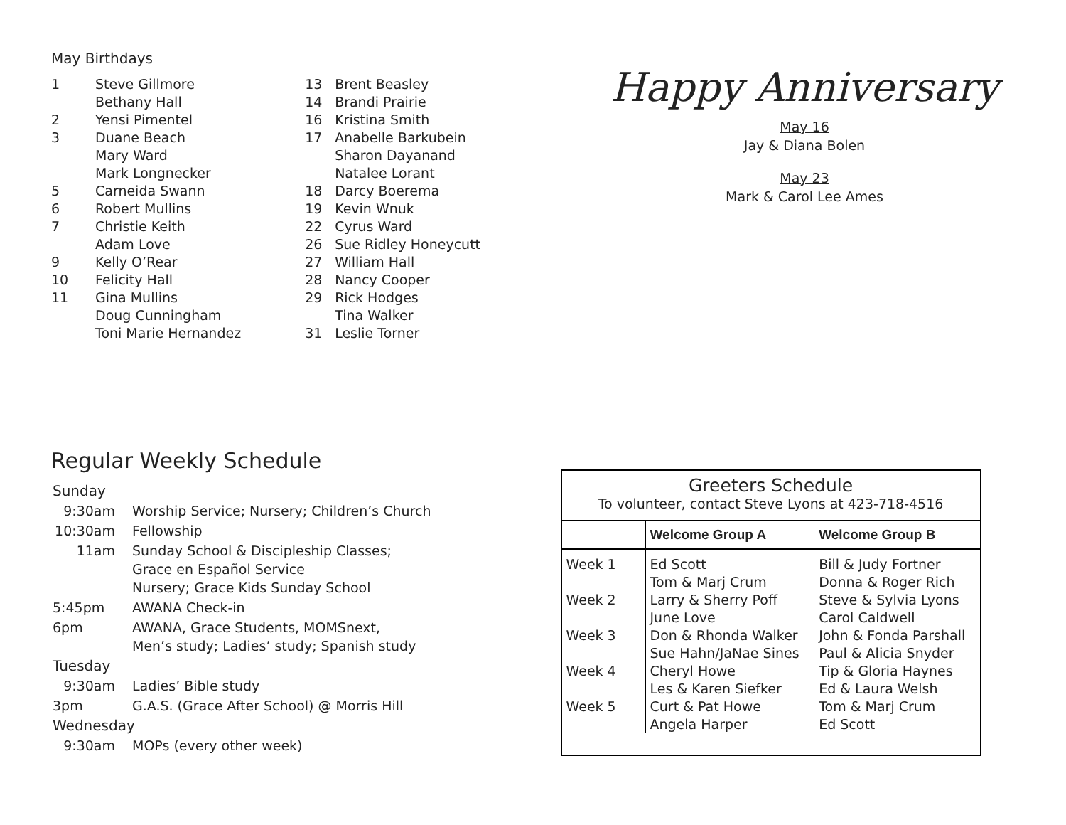May Birthdays
| 1 | Steve Gillmore Bethany Hall |
| 2 | Yensi Pimentel |
| 3 | Duane Beach Mary Ward Mark Longnecker |
| 5 | Carneida Swann |
| 6 | Robert Mullins |
| 7 | Christie Keith Adam Love |
| 9 | Kelly O’Rear |
| 10 | Felicity Hall |
| 11 | Gina Mullins Doug Cunningham Toni Marie Hernandez |
| 13 | Brent Beasley |
| 14 | Brandi Prairie |
| 16 | Kristina Smith |
| 17 | Anabelle Barkubein Sharon Dayanand Natalee Lorant |
| 18 | Darcy Boerema |
| 19 | Kevin Wnuk |
| 22 | Cyrus Ward |
| 26 | Sue Ridley Honeycutt |
| 27 | William Hall |
| 28 | Nancy Cooper |
| 29 | Rick Hodges Tina Walker |
| 31 | Leslie Torner |
Happy Anniversary
May 16
Jay & Diana Bolen
May 23
Mark & Carol Lee Ames
Regular Weekly Schedule
| Sunday | |
| 9:30am | Worship Service; Nursery; Children’s Church |
| 10:30am | Fellowship |
| 11am | Sunday School & Discipleship Classes; Grace en Español Service Nursery; Grace Kids Sunday School |
| 5:45pm | AWANA Check-in |
| 6pm | AWANA, Grace Students, MOMSnext, Men’s study; Ladies’ study; Spanish study |
| Tuesday | |
| 9:30am | Ladies’ Bible study |
| 3pm | G.A.S. (Grace After School) @ Morris Hill |
| Wednesday | |
| 9:30am | MOPs (every other week) |
Greeters Schedule
To volunteer, contact Steve Lyons at 423-718-4516
| | Welcome Group A | Welcome Group B |
| --- | --- | --- |
| Week 1 | Ed Scott Tom & Marj Crum | Bill & Judy Fortner Donna & Roger Rich |
| Week 2 | Larry & Sherry Poff June Love | Steve & Sylvia Lyons Carol Caldwell |
| Week 3 | Don & Rhonda Walker Sue Hahn/JaNae Sines | John & Fonda Parshall Paul & Alicia Snyder |
| Week 4 | Cheryl Howe Les & Karen Siefker | Tip & Gloria Haynes Ed & Laura Welsh |
| Week 5 | Curt & Pat Howe Angela Harper | Tom & Marj Crum Ed Scott |